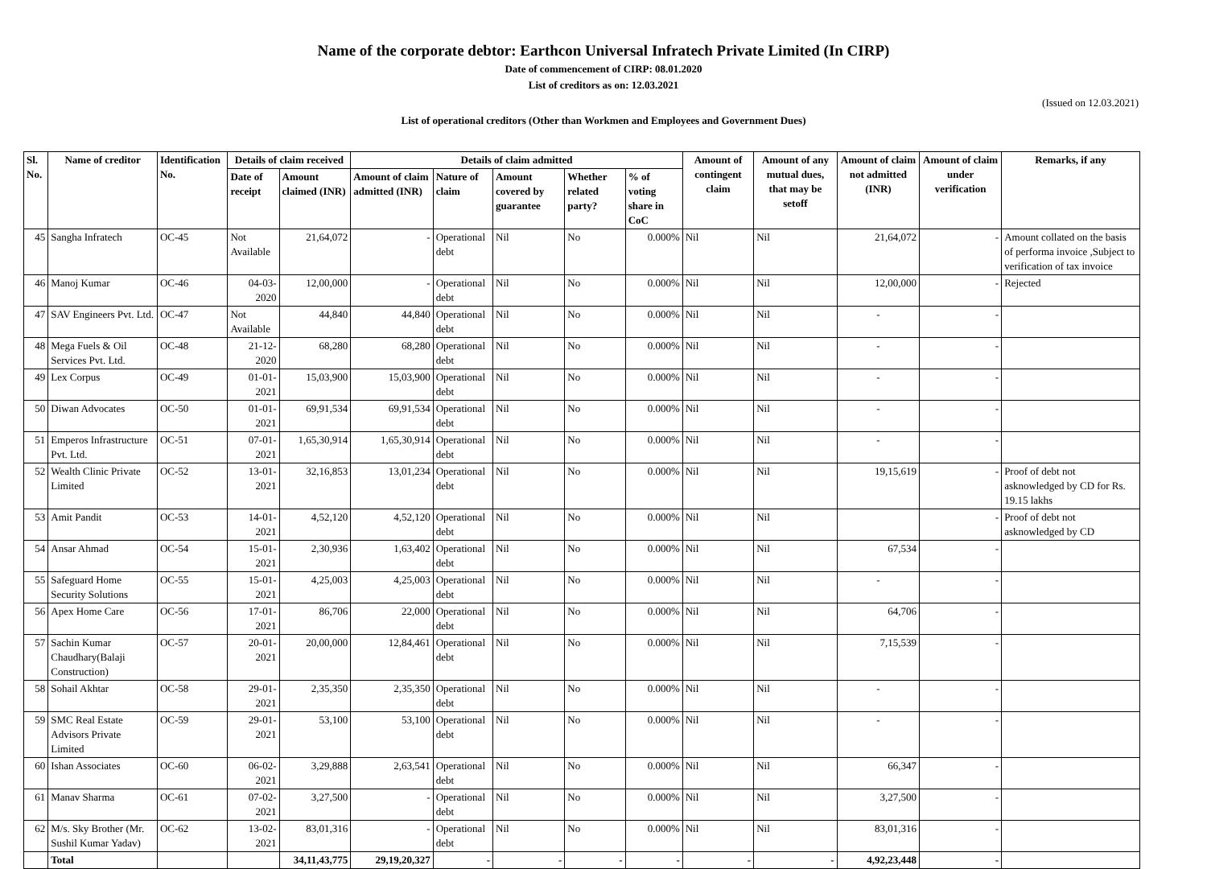Name of the corporate debtor: Earthcon Universal Infratech Private Limited (In CIRP)
Date of commencement of CIRP: 08.01.2020
List of creditors as on: 12.03.2021
(Issued on 12.03.2021)
List of operational creditors (Other than Workmen and Employees and Government Dues)
| Sl. No. | Name of creditor | Identification No. | Details of claim received | | Details of claim admitted | | | | | Amount of contingent claim | Amount of any mutual dues, that may be setoff | Amount of claim not admitted (INR) | Amount of claim under verification | Remarks, if any |
| --- | --- | --- | --- | --- | --- | --- | --- | --- | --- | --- | --- | --- | --- | --- |
| | | | Date of receipt | Amount claimed (INR) | Amount of claim admitted (INR) | Nature of claim | Amount covered by guarantee | Whether related party? | % of voting share in CoC | | | | | |
| 45 | Sangha Infratech | OC-45 | Not Available | 21,64,072 | - | Operational debt | Nil | No | 0.000% | Nil | Nil | 21,64,072 | - | Amount collated on the basis of performa invoice ,Subject to verification of tax invoice |
| 46 | Manoj Kumar | OC-46 | 04-03-2020 | 12,00,000 | - | Operational debt | Nil | No | 0.000% | Nil | Nil | 12,00,000 | - | Rejected |
| 47 | SAV Engineers Pvt. Ltd. | OC-47 | Not Available | 44,840 | 44,840 | Operational debt | Nil | No | 0.000% | Nil | Nil | - | - | |
| 48 | Mega Fuels & Oil Services Pvt. Ltd. | OC-48 | 21-12-2020 | 68,280 | 68,280 | Operational debt | Nil | No | 0.000% | Nil | Nil | - | - | |
| 49 | Lex Corpus | OC-49 | 01-01-2021 | 15,03,900 | 15,03,900 | Operational debt | Nil | No | 0.000% | Nil | Nil | - | - | |
| 50 | Diwan Advocates | OC-50 | 01-01-2021 | 69,91,534 | 69,91,534 | Operational debt | Nil | No | 0.000% | Nil | Nil | - | - | |
| 51 | Emperos Infrastructure Pvt. Ltd. | OC-51 | 07-01-2021 | 1,65,30,914 | 1,65,30,914 | Operational debt | Nil | No | 0.000% | Nil | Nil | - | - | |
| 52 | Wealth Clinic Private Limited | OC-52 | 13-01-2021 | 32,16,853 | 13,01,234 | Operational debt | Nil | No | 0.000% | Nil | Nil | 19,15,619 | - | Proof of debt not asknowledged by CD for Rs. 19.15 lakhs |
| 53 | Amit Pandit | OC-53 | 14-01-2021 | 4,52,120 | 4,52,120 | Operational debt | Nil | No | 0.000% | Nil | Nil | | - | Proof of debt not asknowledged by CD |
| 54 | Ansar Ahmad | OC-54 | 15-01-2021 | 2,30,936 | 1,63,402 | Operational debt | Nil | No | 0.000% | Nil | Nil | 67,534 | - | |
| 55 | Safeguard Home Security Solutions | OC-55 | 15-01-2021 | 4,25,003 | 4,25,003 | Operational debt | Nil | No | 0.000% | Nil | Nil | - | - | |
| 56 | Apex Home Care | OC-56 | 17-01-2021 | 86,706 | 22,000 | Operational debt | Nil | No | 0.000% | Nil | Nil | 64,706 | - | |
| 57 | Sachin Kumar Chaudhary(Balaji Construction) | OC-57 | 20-01-2021 | 20,00,000 | 12,84,461 | Operational debt | Nil | No | 0.000% | Nil | Nil | 7,15,539 | - | |
| 58 | Sohail Akhtar | OC-58 | 29-01-2021 | 2,35,350 | 2,35,350 | Operational debt | Nil | No | 0.000% | Nil | Nil | - | - | |
| 59 | SMC Real Estate Advisors Private Limited | OC-59 | 29-01-2021 | 53,100 | 53,100 | Operational debt | Nil | No | 0.000% | Nil | Nil | - | - | |
| 60 | Ishan Associates | OC-60 | 06-02-2021 | 3,29,888 | 2,63,541 | Operational debt | Nil | No | 0.000% | Nil | Nil | 66,347 | - | |
| 61 | Manav Sharma | OC-61 | 07-02-2021 | 3,27,500 | - | Operational debt | Nil | No | 0.000% | Nil | Nil | 3,27,500 | - | |
| 62 | M/s. Sky Brother (Mr. Sushil Kumar Yadav) | OC-62 | 13-02-2021 | 83,01,316 | - | Operational debt | Nil | No | 0.000% | Nil | Nil | 83,01,316 | - | |
| | Total | | | 34,11,43,775 | 29,19,20,327 | - | - | - | - | - | - | 4,92,23,448 | - | |